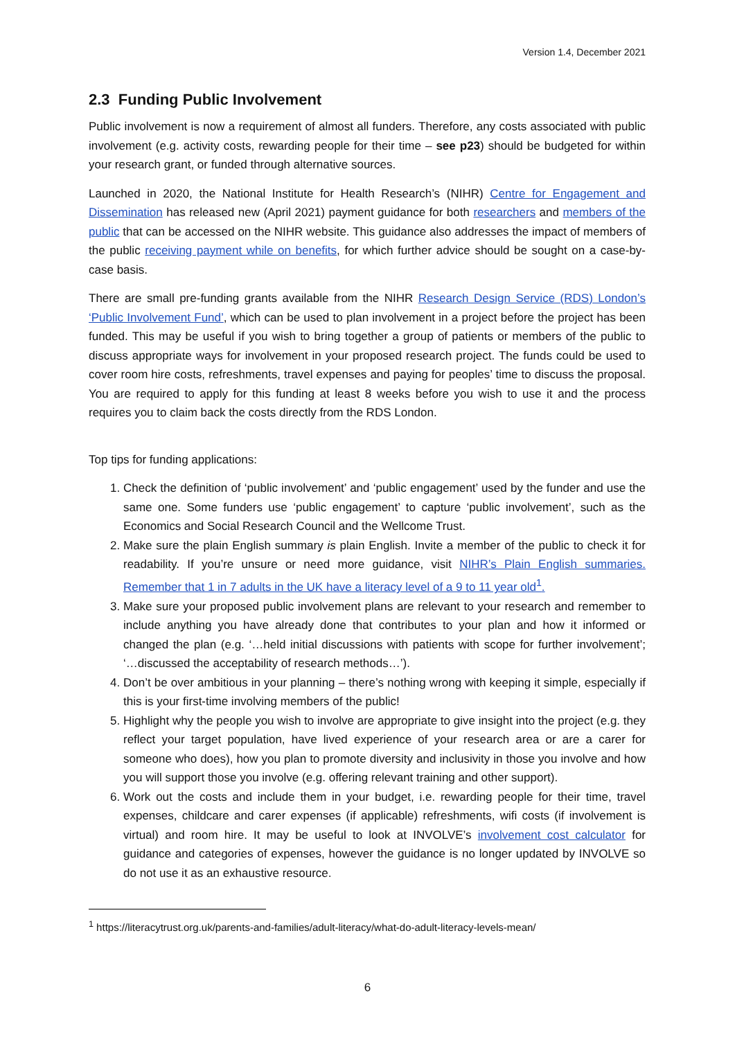Version 1.4, December 2021
2.3 Funding Public Involvement
Public involvement is now a requirement of almost all funders. Therefore, any costs associated with public involvement (e.g. activity costs, rewarding people for their time – see p23) should be budgeted for within your research grant, or funded through alternative sources.
Launched in 2020, the National Institute for Health Research’s (NIHR) Centre for Engagement and Dissemination has released new (April 2021) payment guidance for both researchers and members of the public that can be accessed on the NIHR website. This guidance also addresses the impact of members of the public receiving payment while on benefits, for which further advice should be sought on a case-by-case basis.
There are small pre-funding grants available from the NIHR Research Design Service (RDS) London’s ‘Public Involvement Fund’, which can be used to plan involvement in a project before the project has been funded. This may be useful if you wish to bring together a group of patients or members of the public to discuss appropriate ways for involvement in your proposed research project. The funds could be used to cover room hire costs, refreshments, travel expenses and paying for peoples’ time to discuss the proposal. You are required to apply for this funding at least 8 weeks before you wish to use it and the process requires you to claim back the costs directly from the RDS London.
Top tips for funding applications:
1. Check the definition of ‘public involvement’ and ‘public engagement’ used by the funder and use the same one. Some funders use ‘public engagement’ to capture ‘public involvement’, such as the Economics and Social Research Council and the Wellcome Trust.
2. Make sure the plain English summary is plain English. Invite a member of the public to check it for readability. If you’re unsure or need more guidance, visit NIHR’s Plain English summaries. Remember that 1 in 7 adults in the UK have a literacy level of a 9 to 11 year old<sup>1</sup>.
3. Make sure your proposed public involvement plans are relevant to your research and remember to include anything you have already done that contributes to your plan and how it informed or changed the plan (e.g. ‘…held initial discussions with patients with scope for further involvement’; ‘…discussed the acceptability of research methods…’).
4. Don’t be over ambitious in your planning – there’s nothing wrong with keeping it simple, especially if this is your first-time involving members of the public!
5. Highlight why the people you wish to involve are appropriate to give insight into the project (e.g. they reflect your target population, have lived experience of your research area or are a carer for someone who does), how you plan to promote diversity and inclusivity in those you involve and how you will support those you involve (e.g. offering relevant training and other support).
6. Work out the costs and include them in your budget, i.e. rewarding people for their time, travel expenses, childcare and carer expenses (if applicable) refreshments, wifi costs (if involvement is virtual) and room hire. It may be useful to look at INVOLVE’s involvement cost calculator for guidance and categories of expenses, however the guidance is no longer updated by INVOLVE so do not use it as an exhaustive resource.
<sup>1</sup> https://literacytrust.org.uk/parents-and-families/adult-literacy/what-do-adult-literacy-levels-mean/
6